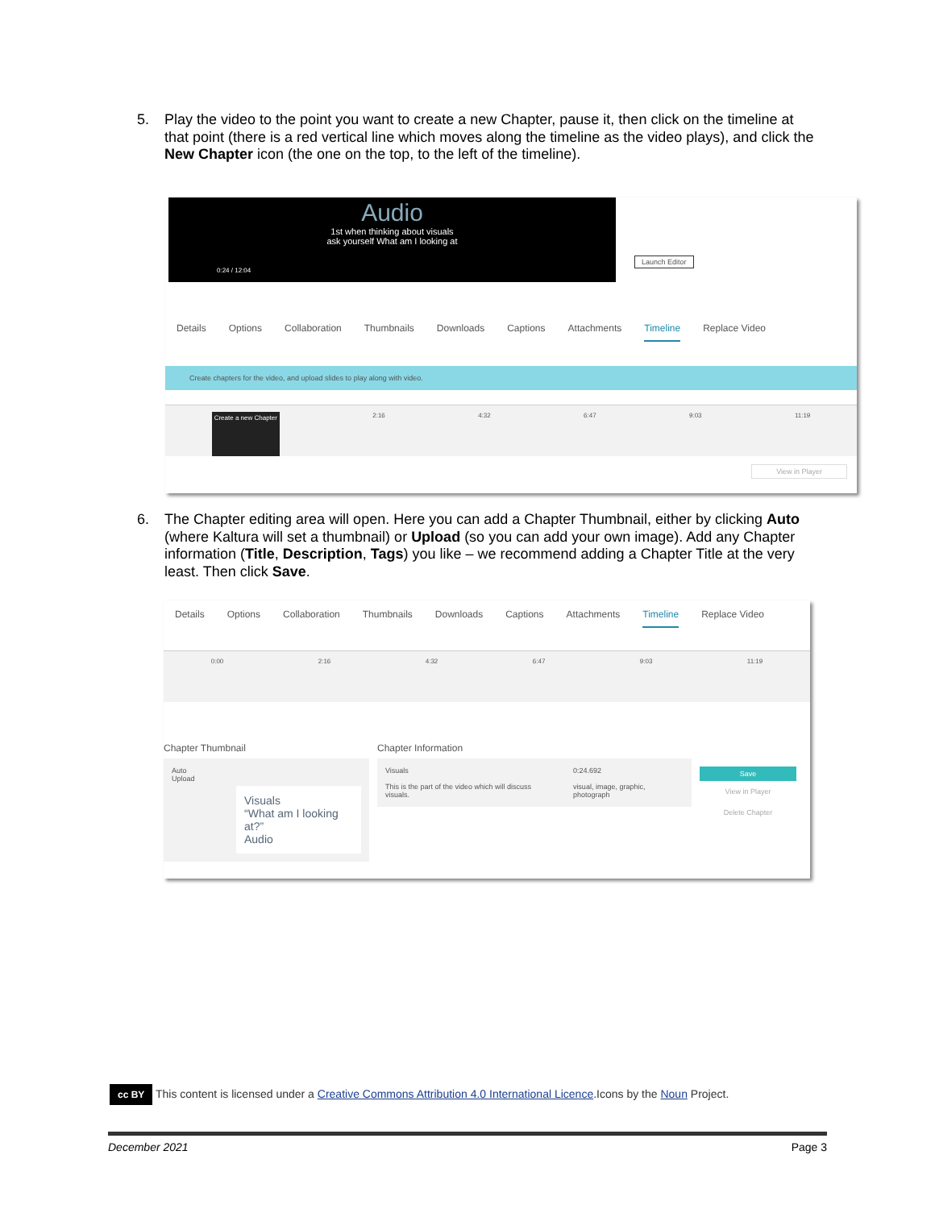5. Play the video to the point you want to create a new Chapter, pause it, then click on the timeline at that point (there is a red vertical line which moves along the timeline as the video plays), and click the New Chapter icon (the one on the top, to the left of the timeline).
Audio
1st when thinking about visuals
ask yourself What am I looking at
0:24 / 12:04
Launch Editor
Details Options Collaboration Thumbnails Downloads Captions Attachments Timeline Replace Video
Create chapters for the video, and upload slides to play along with video.
Create a new Chapter 2:16 4:32 6:47 9:03 11:19
View in Player
6. The Chapter editing area will open. Here you can add a Chapter Thumbnail, either by clicking Auto (where Kaltura will set a thumbnail) or Upload (so you can add your own image). Add any Chapter information (Title, Description, Tags) you like – we recommend adding a Chapter Title at the very least. Then click Save.
Details Options Collaboration Thumbnails Downloads Captions Attachments Timeline Replace Video
0:00 2:16 4:32 6:47 9:03 11:19
Chapter Thumbnail
Auto
Upload
Visuals
“What am I looking at?”
Audio
Chapter Information
Visuals
This is the part of the video which will discuss visuals.
0:24.692
visual, image, graphic, photograph
Save
View in Player
Delete Chapter
cc BY This content is licensed under a Creative Commons Attribution 4.0 International Licence.Icons by the Noun Project.
December 2021 Page 3